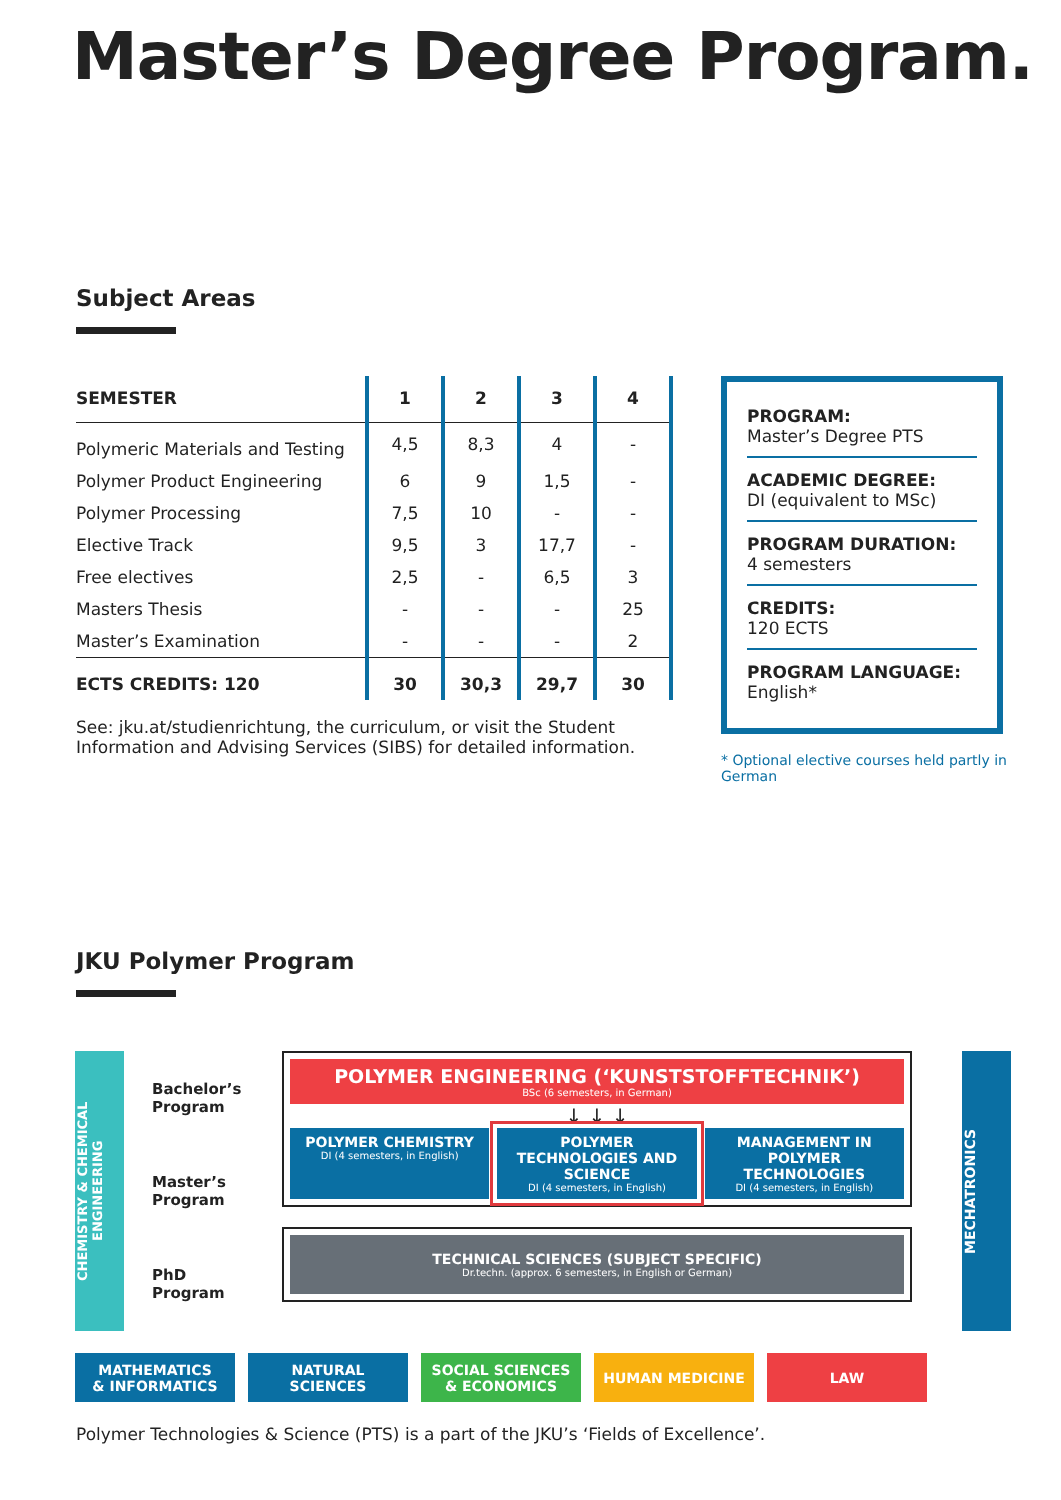Master’s Degree Program.
Subject Areas
| SEMESTER | 1 | 2 | 3 | 4 |
| --- | --- | --- | --- | --- |
| Polymeric Materials and Testing | 4,5 | 8,3 | 4 | - |
| Polymer Product Engineering | 6 | 9 | 1,5 | - |
| Polymer Processing | 7,5 | 10 | - | - |
| Elective Track | 9,5 | 3 | 17,7 | - |
| Free electives | 2,5 | - | 6,5 | 3 |
| Masters Thesis | - | - | - | 25 |
| Master’s Examination | - | - | - | 2 |
| ECTS CREDITS: 120 | 30 | 30,3 | 29,7 | 30 |
See: jku.at/studienrichtung, the curriculum, or visit the Student Information and Advising Services (SIBS) for detailed information.
PROGRAM:
Master’s Degree PTS
ACADEMIC DEGREE:
DI (equivalent to MSc)
PROGRAM DURATION:
4 semesters
CREDITS:
120 ECTS
PROGRAM LANGUAGE:
English*
* Optional elective courses held partly in German
JKU Polymer Program
CHEMISTRY & CHEMICAL ENGINEERING
Bachelor’s
Program
Master’s
Program
PhD
Program
POLYMER ENGINEERING (‘KUNSTSTOFFTECHNIK’)
BSc (6 semesters, in German)
↓ ↓ ↓
POLYMER CHEMISTRY
DI (4 semesters, in English)
POLYMER TECHNOLOGIES AND SCIENCE
DI (4 semesters, in English)
MANAGEMENT IN POLYMER TECHNOLOGIES
DI (4 semesters, in English)
TECHNICAL SCIENCES (SUBJECT SPECIFIC)
Dr.techn. (approx. 6 semesters, in English or German)
MECHATRONICS
MATHEMATICS
& INFORMATICS
NATURAL
SCIENCES
SOCIAL SCIENCES
& ECONOMICS
HUMAN MEDICINE LAW
Polymer Technologies & Science (PTS) is a part of the JKU’s ‘Fields of Excellence’.